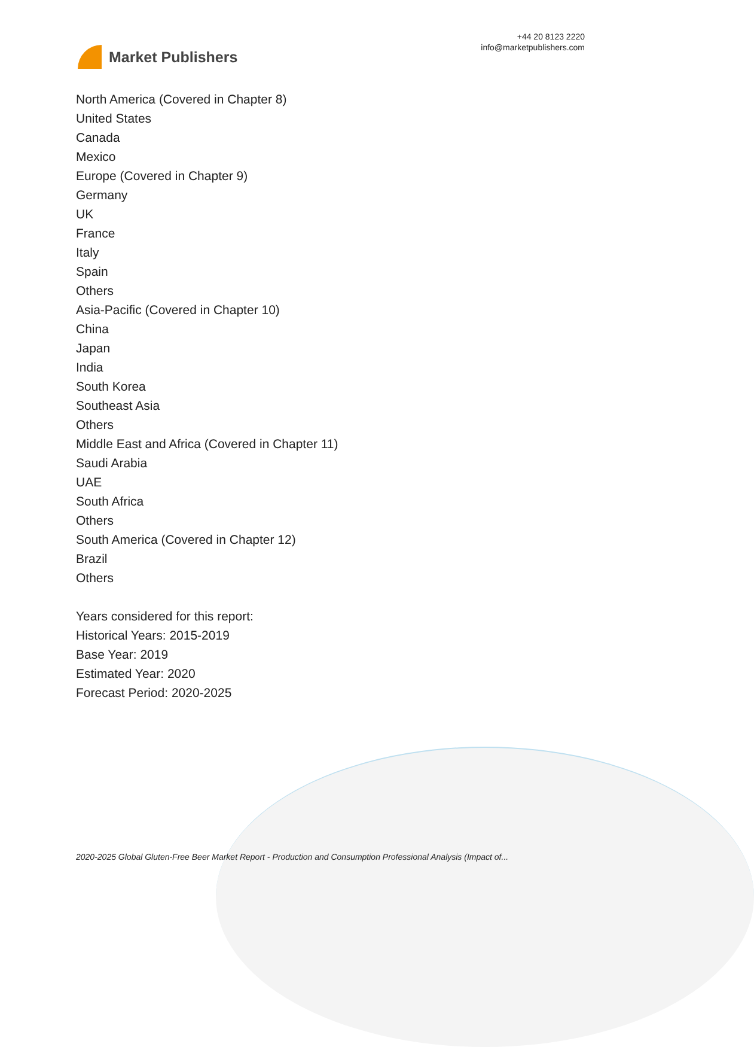Market Publishers
+44 20 8123 2220
info@marketpublishers.com
North America (Covered in Chapter 8)
United States
Canada
Mexico
Europe (Covered in Chapter 9)
Germany
UK
France
Italy
Spain
Others
Asia-Pacific (Covered in Chapter 10)
China
Japan
India
South Korea
Southeast Asia
Others
Middle East and Africa (Covered in Chapter 11)
Saudi Arabia
UAE
South Africa
Others
South America (Covered in Chapter 12)
Brazil
Others
Years considered for this report:
Historical Years: 2015-2019
Base Year: 2019
Estimated Year: 2020
Forecast Period: 2020-2025
2020-2025 Global Gluten-Free Beer Market Report - Production and Consumption Professional Analysis (Impact of...